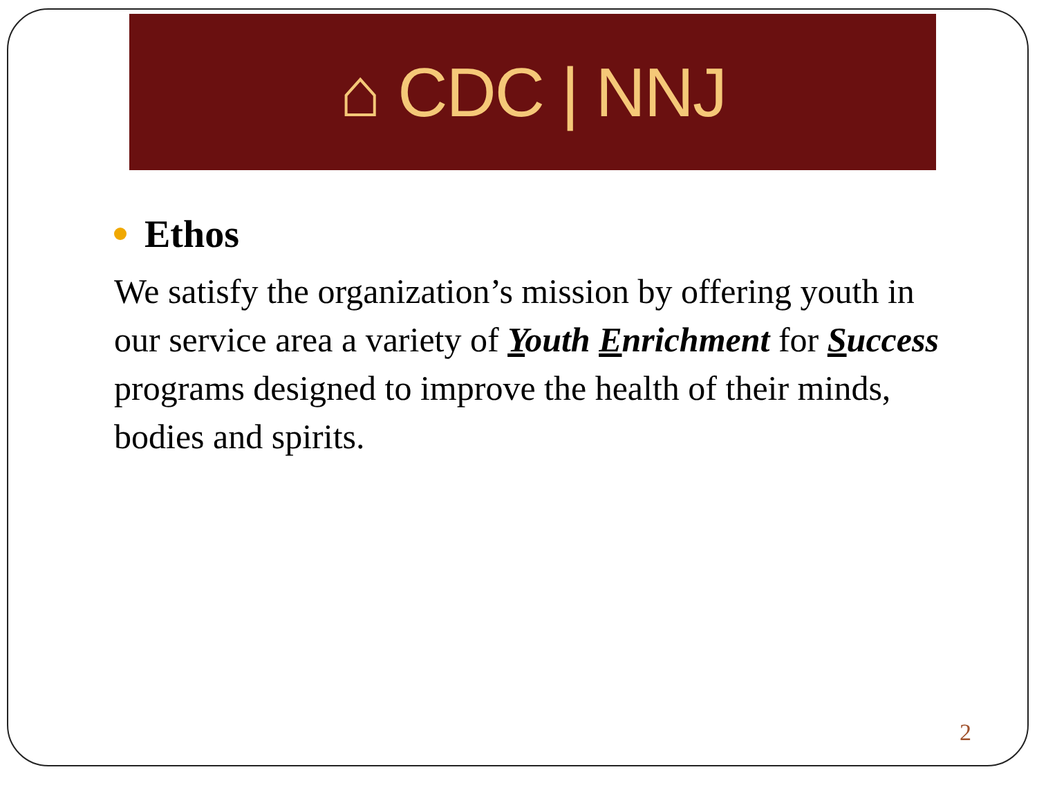⌂ CDC | NNJ
Ethos
We satisfy the organization’s mission by offering youth in our service area a variety of Youth Enrichment for Success programs designed to improve the health of their minds, bodies and spirits.
2